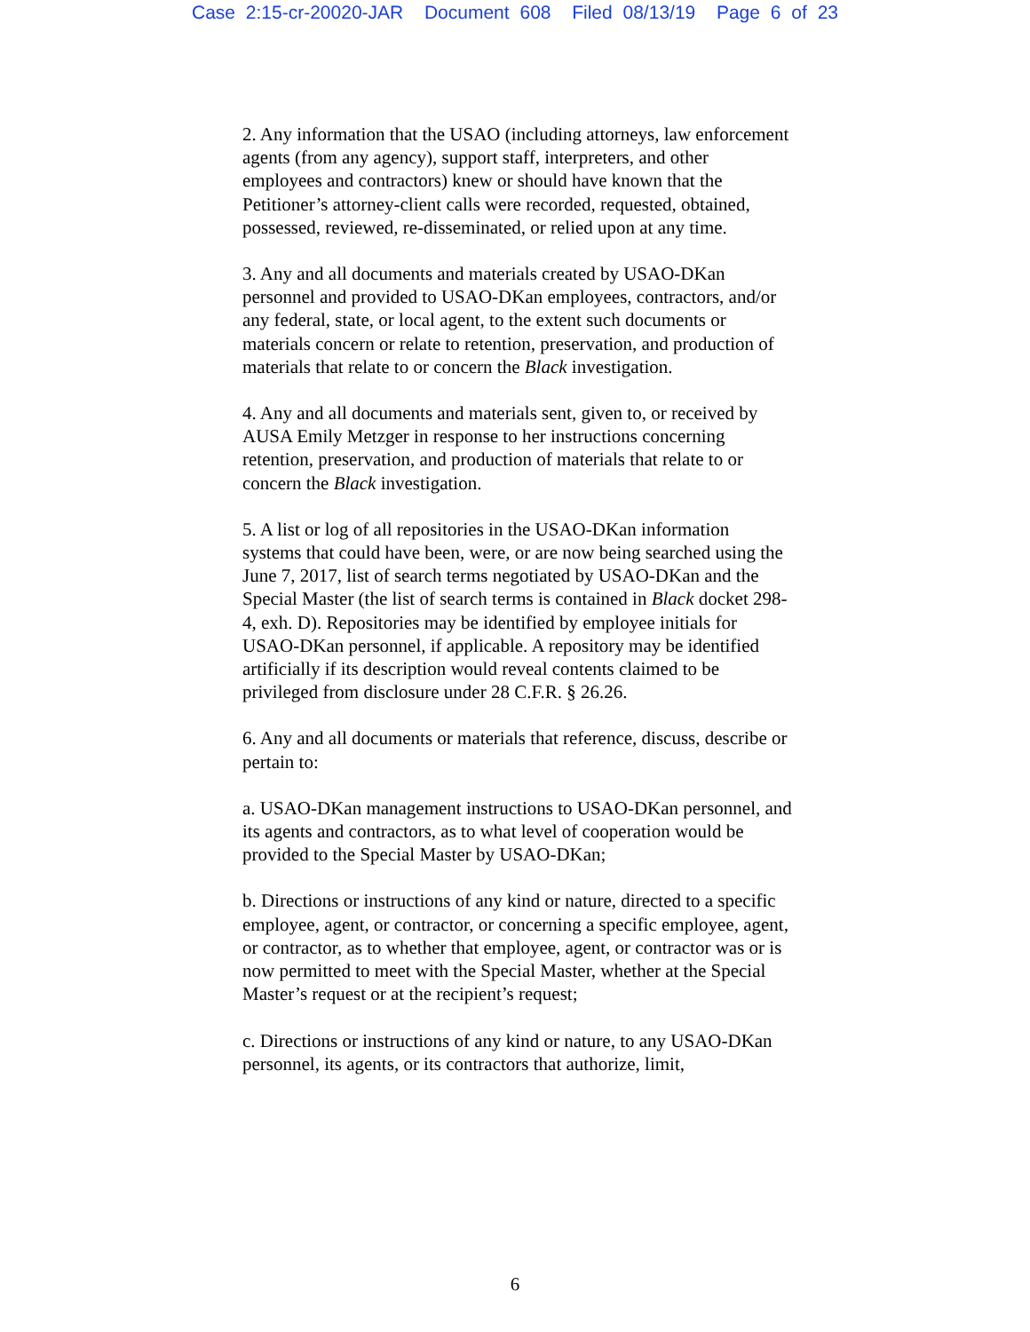Case 2:15-cr-20020-JAR Document 608 Filed 08/13/19 Page 6 of 23
2. Any information that the USAO (including attorneys, law enforcement agents (from any agency), support staff, interpreters, and other employees and contractors) knew or should have known that the Petitioner’s attorney-client calls were recorded, requested, obtained, possessed, reviewed, re-disseminated, or relied upon at any time.
3. Any and all documents and materials created by USAO-DKan personnel and provided to USAO-DKan employees, contractors, and/or any federal, state, or local agent, to the extent such documents or materials concern or relate to retention, preservation, and production of materials that relate to or concern the Black investigation.
4. Any and all documents and materials sent, given to, or received by AUSA Emily Metzger in response to her instructions concerning retention, preservation, and production of materials that relate to or concern the Black investigation.
5. A list or log of all repositories in the USAO-DKan information systems that could have been, were, or are now being searched using the June 7, 2017, list of search terms negotiated by USAO-DKan and the Special Master (the list of search terms is contained in Black docket 298-4, exh. D). Repositories may be identified by employee initials for USAO-DKan personnel, if applicable. A repository may be identified artificially if its description would reveal contents claimed to be privileged from disclosure under 28 C.F.R. § 26.26.
6. Any and all documents or materials that reference, discuss, describe or pertain to:
a. USAO-DKan management instructions to USAO-DKan personnel, and its agents and contractors, as to what level of cooperation would be provided to the Special Master by USAO-DKan;
b. Directions or instructions of any kind or nature, directed to a specific employee, agent, or contractor, or concerning a specific employee, agent, or contractor, as to whether that employee, agent, or contractor was or is now permitted to meet with the Special Master, whether at the Special Master’s request or at the recipient’s request;
c. Directions or instructions of any kind or nature, to any USAO-DKan personnel, its agents, or its contractors that authorize, limit,
6